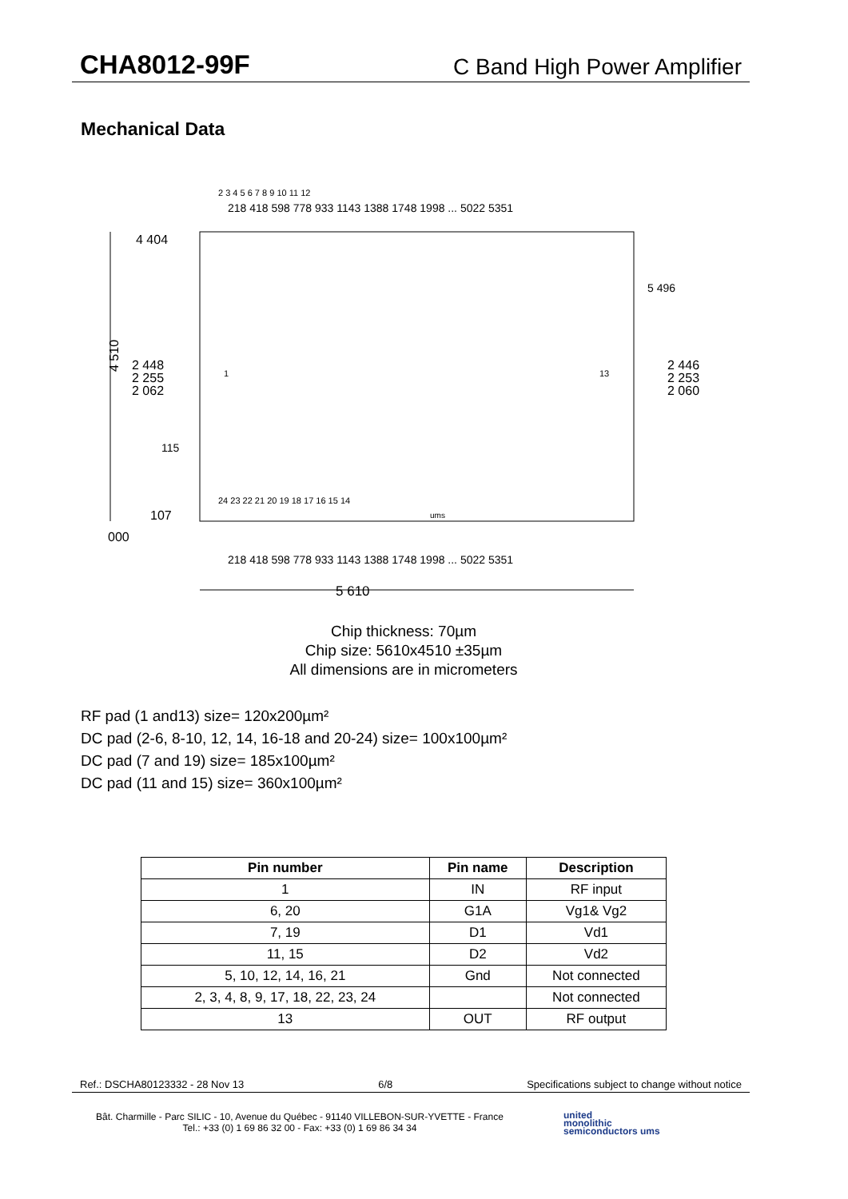CHA8012-99F C Band High Power Amplifier
Mechanical Data
5 610
4 404
107
000
2 448
2 255
2 062
2 446
2 253
2 060
2 3 4 5 6 7 8 9 10 11 12
24 23 22 21 20 19 18 17 16 15 14
4 510
218 418 598 778 933 1143 1388 1748 1998 ... 5022 5351
218 418 598 778 933 1143 1388 1748 1998 ... 5022 5351
1
13
5 496
115
ums
Chip thickness: 70µm
Chip size: 5610x4510 ±35µm
All dimensions are in micrometers
RF pad (1 and13) size= 120x200µm²
DC pad (2-6, 8-10, 12, 14, 16-18 and 20-24) size= 100x100µm²
DC pad (7 and 19) size= 185x100µm²
DC pad (11 and 15) size= 360x100µm²
| Pin number | Pin name | Description |
| --- | --- | --- |
| 1 | IN | RF input |
| 6, 20 | G1A | Vg1& Vg2 |
| 7, 19 | D1 | Vd1 |
| 11, 15 | D2 | Vd2 |
| 5, 10, 12, 14, 16, 21 | Gnd | Not connected |
| 2, 3, 4, 8, 9, 17, 18, 22, 23, 24 | | Not connected |
| 13 | OUT | RF output |
Ref.: DSCHA80123332 - 28 Nov 13 6/8 Specifications subject to change without notice
Bât. Charmille - Parc SILIC - 10, Avenue du Québec - 91140 VILLEBON-SUR-YVETTE - France
Tel.: +33 (0) 1 69 86 32 00 - Fax: +33 (0) 1 69 86 34 34
united
monolithic
semiconductors ums